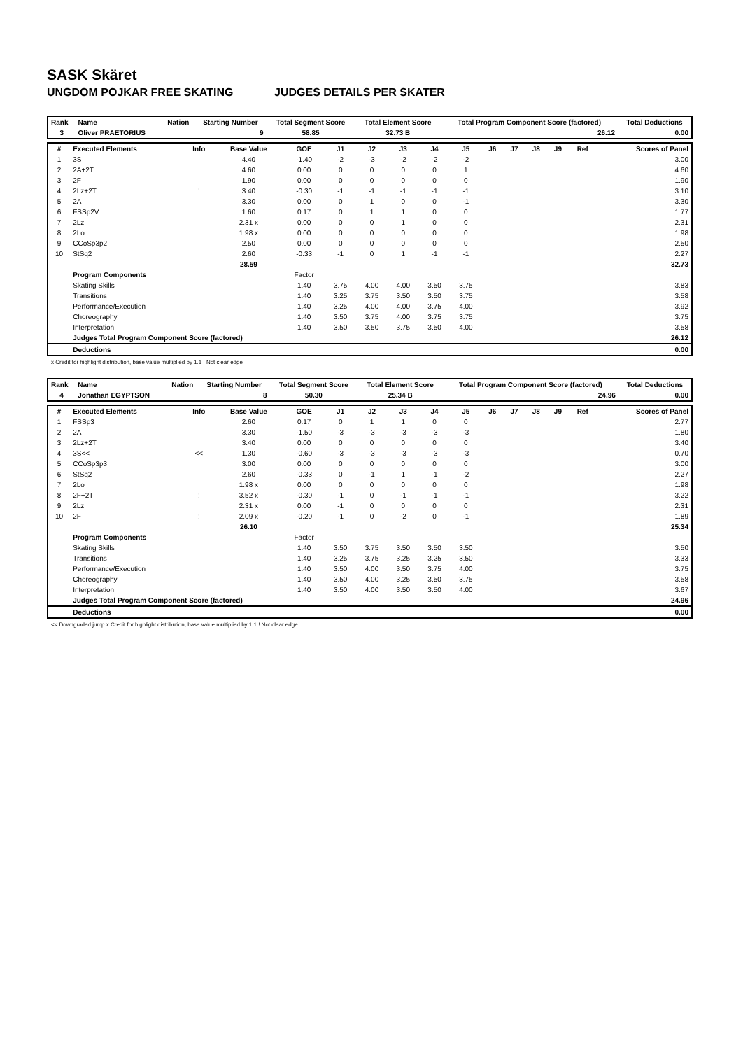SASK Skäret
UNGDOM POJKAR FREE SKATING JUDGES DETAILS PER SKATER
| Rank | Name | Nation | Starting Number | Total Segment Score | Total Element Score | Total Program Component Score (factored) | Total Deductions |
| --- | --- | --- | --- | --- | --- | --- | --- |
| 3 | Oliver PRAETORIUS | | 9 | 58.85 | 32.73 B | 26.12 | 0.00 |
| # | Executed Elements | Info | Base Value | GOE | J1 | J2 | J3 | J4 | J5 | J6 | J7 | J8 | J9 | Ref | Scores of Panel |
| --- | --- | --- | --- | --- | --- | --- | --- | --- | --- | --- | --- | --- | --- | --- | --- |
| 1 | 3S | | 4.40 | -1.40 | -2 | -3 | -2 | -2 | -2 | | | | | | 3.00 |
| 2 | 2A+2T | | 4.60 | 0.00 | 0 | 0 | 0 | 0 | 1 | | | | | | 4.60 |
| 3 | 2F | | 1.90 | 0.00 | 0 | 0 | 0 | 0 | 0 | | | | | | 1.90 |
| 4 | 2Lz+2T | ! | 3.40 | -0.30 | -1 | -1 | -1 | -1 | -1 | | | | | | 3.10 |
| 5 | 2A | | 3.30 | 0.00 | 0 | 1 | 0 | 0 | -1 | | | | | | 3.30 |
| 6 | FSSp2V | | 1.60 | 0.17 | 0 | 1 | 1 | 0 | 0 | | | | | | 1.77 |
| 7 | 2Lz | | 2.31 x | 0.00 | 0 | 0 | 1 | 0 | 0 | | | | | | 2.31 |
| 8 | 2Lo | | 1.98 x | 0.00 | 0 | 0 | 0 | 0 | 0 | | | | | | 1.98 |
| 9 | CCoSp3p2 | | 2.50 | 0.00 | 0 | 0 | 0 | 0 | 0 | | | | | | 2.50 |
| 10 | StSq2 | | 2.60 | -0.33 | -1 | 0 | 1 | -1 | -1 | | | | | | 2.27 |
| | | | 28.59 | | | | | | | | | | | | 32.73 |
| | Program Components | | | Factor | | | | | | | | | | | |
| | Skating Skills | | | 1.40 | 3.75 | 4.00 | 4.00 | 3.50 | 3.75 | | | | | | 3.83 |
| | Transitions | | | 1.40 | 3.25 | 3.75 | 3.50 | 3.50 | 3.75 | | | | | | 3.58 |
| | Performance/Execution | | | 1.40 | 3.25 | 4.00 | 4.00 | 3.75 | 4.00 | | | | | | 3.92 |
| | Choreography | | | 1.40 | 3.50 | 3.75 | 4.00 | 3.75 | 3.75 | | | | | | 3.75 |
| | Interpretation | | | 1.40 | 3.50 | 3.50 | 3.75 | 3.50 | 4.00 | | | | | | 3.58 |
| | Judges Total Program Component Score (factored) | | | | | | | | | | | | | | 26.12 |
| | Deductions | | | | | | | | | | | | | | 0.00 |
x Credit for highlight distribution, base value multiplied by 1.1 ! Not clear edge
| Rank | Name | Nation | Starting Number | Total Segment Score | Total Element Score | Total Program Component Score (factored) | Total Deductions |
| --- | --- | --- | --- | --- | --- | --- | --- |
| 4 | Jonathan EGYPTSON | | 8 | 50.30 | 25.34 B | 24.96 | 0.00 |
| # | Executed Elements | Info | Base Value | GOE | J1 | J2 | J3 | J4 | J5 | J6 | J7 | J8 | J9 | Ref | Scores of Panel |
| --- | --- | --- | --- | --- | --- | --- | --- | --- | --- | --- | --- | --- | --- | --- | --- |
| 1 | FSSp3 | | 2.60 | 0.17 | 0 | 1 | 1 | 0 | 0 | | | | | | 2.77 |
| 2 | 2A | | 3.30 | -1.50 | -3 | -3 | -3 | -3 | -3 | | | | | | 1.80 |
| 3 | 2Lz+2T | | 3.40 | 0.00 | 0 | 0 | 0 | 0 | 0 | | | | | | 3.40 |
| 4 | 3S<< | << | 1.30 | -0.60 | -3 | -3 | -3 | -3 | -3 | | | | | | 0.70 |
| 5 | CCoSp3p3 | | 3.00 | 0.00 | 0 | 0 | 0 | 0 | 0 | | | | | | 3.00 |
| 6 | StSq2 | | 2.60 | -0.33 | 0 | -1 | 1 | -1 | -2 | | | | | | 2.27 |
| 7 | 2Lo | | 1.98 x | 0.00 | 0 | 0 | 0 | 0 | 0 | | | | | | 1.98 |
| 8 | 2F+2T | ! | 3.52 x | -0.30 | -1 | 0 | -1 | -1 | -1 | | | | | | 3.22 |
| 9 | 2Lz | | 2.31 x | 0.00 | -1 | 0 | 0 | 0 | 0 | | | | | | 2.31 |
| 10 | 2F | ! | 2.09 x | -0.20 | -1 | 0 | -2 | 0 | -1 | | | | | | 1.89 |
| | | | 26.10 | | | | | | | | | | | | 25.34 |
| | Program Components | | | Factor | | | | | | | | | | | |
| | Skating Skills | | | 1.40 | 3.50 | 3.75 | 3.50 | 3.50 | 3.50 | | | | | | 3.50 |
| | Transitions | | | 1.40 | 3.25 | 3.75 | 3.25 | 3.25 | 3.50 | | | | | | 3.33 |
| | Performance/Execution | | | 1.40 | 3.50 | 4.00 | 3.50 | 3.75 | 4.00 | | | | | | 3.75 |
| | Choreography | | | 1.40 | 3.50 | 4.00 | 3.25 | 3.50 | 3.75 | | | | | | 3.58 |
| | Interpretation | | | 1.40 | 3.50 | 4.00 | 3.50 | 3.50 | 4.00 | | | | | | 3.67 |
| | Judges Total Program Component Score (factored) | | | | | | | | | | | | | | 24.96 |
| | Deductions | | | | | | | | | | | | | | 0.00 |
<< Downgraded jump x Credit for highlight distribution, base value multiplied by 1.1 ! Not clear edge